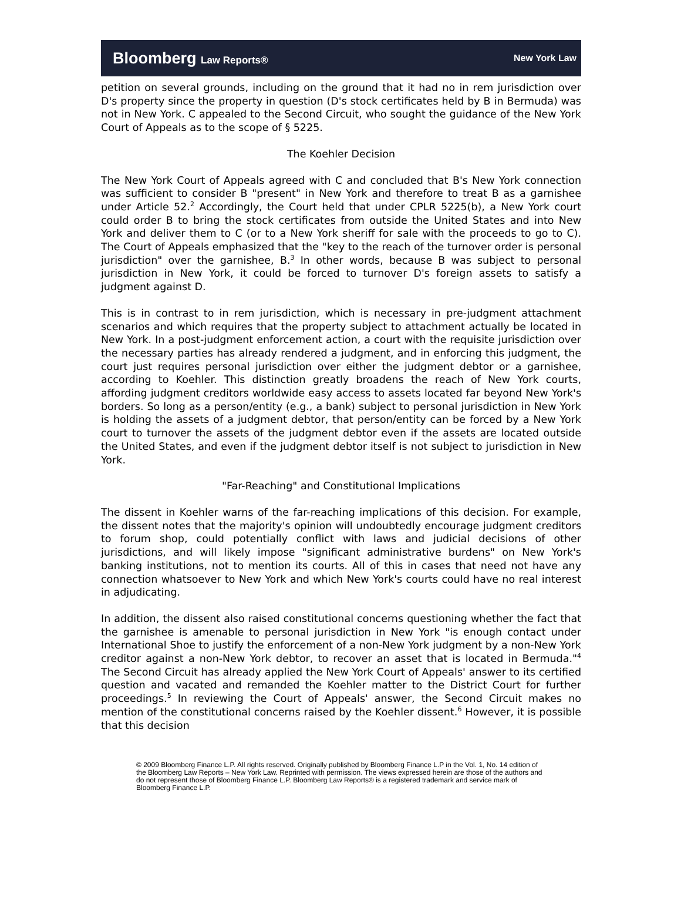Bloomberg Law Reports® New York Law
petition on several grounds, including on the ground that it had no in rem jurisdiction over D's property since the property in question (D's stock certificates held by B in Bermuda) was not in New York. C appealed to the Second Circuit, who sought the guidance of the New York Court of Appeals as to the scope of § 5225.
The Koehler Decision
The New York Court of Appeals agreed with C and concluded that B's New York connection was sufficient to consider B "present" in New York and therefore to treat B as a garnishee under Article 52.<sup>2</sup> Accordingly, the Court held that under CPLR 5225(b), a New York court could order B to bring the stock certificates from outside the United States and into New York and deliver them to C (or to a New York sheriff for sale with the proceeds to go to C). The Court of Appeals emphasized that the "key to the reach of the turnover order is personal jurisdiction" over the garnishee, B.<sup>3</sup> In other words, because B was subject to personal jurisdiction in New York, it could be forced to turnover D's foreign assets to satisfy a judgment against D.
This is in contrast to in rem jurisdiction, which is necessary in pre-judgment attachment scenarios and which requires that the property subject to attachment actually be located in New York. In a post-judgment enforcement action, a court with the requisite jurisdiction over the necessary parties has already rendered a judgment, and in enforcing this judgment, the court just requires personal jurisdiction over either the judgment debtor or a garnishee, according to Koehler. This distinction greatly broadens the reach of New York courts, affording judgment creditors worldwide easy access to assets located far beyond New York's borders. So long as a person/entity (e.g., a bank) subject to personal jurisdiction in New York is holding the assets of a judgment debtor, that person/entity can be forced by a New York court to turnover the assets of the judgment debtor even if the assets are located outside the United States, and even if the judgment debtor itself is not subject to jurisdiction in New York.
"Far-Reaching" and Constitutional Implications
The dissent in Koehler warns of the far-reaching implications of this decision. For example, the dissent notes that the majority's opinion will undoubtedly encourage judgment creditors to forum shop, could potentially conflict with laws and judicial decisions of other jurisdictions, and will likely impose "significant administrative burdens" on New York's banking institutions, not to mention its courts. All of this in cases that need not have any connection whatsoever to New York and which New York's courts could have no real interest in adjudicating.
In addition, the dissent also raised constitutional concerns questioning whether the fact that the garnishee is amenable to personal jurisdiction in New York "is enough contact under International Shoe to justify the enforcement of a non-New York judgment by a non-New York creditor against a non-New York debtor, to recover an asset that is located in Bermuda."<sup>4</sup> The Second Circuit has already applied the New York Court of Appeals' answer to its certified question and vacated and remanded the Koehler matter to the District Court for further proceedings.<sup>5</sup> In reviewing the Court of Appeals' answer, the Second Circuit makes no mention of the constitutional concerns raised by the Koehler dissent.<sup>6</sup> However, it is possible that this decision
© 2009 Bloomberg Finance L.P. All rights reserved. Originally published by Bloomberg Finance L.P in the Vol. 1, No. 14 edition of the Bloomberg Law Reports – New York Law. Reprinted with permission. The views expressed herein are those of the authors and do not represent those of Bloomberg Finance L.P. Bloomberg Law Reports® is a registered trademark and service mark of Bloomberg Finance L.P.